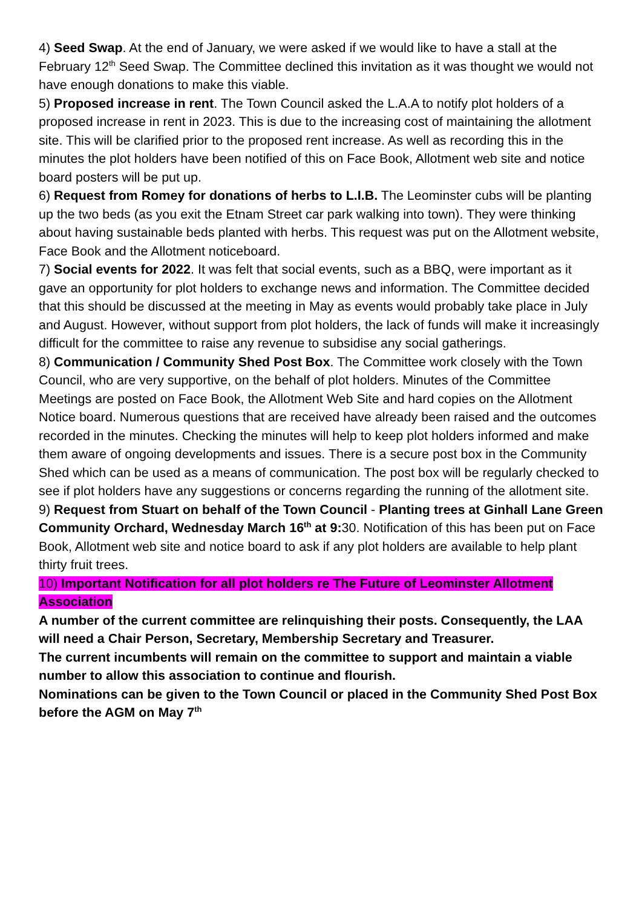4) Seed Swap. At the end of January, we were asked if we would like to have a stall at the February 12<sup>th</sup> Seed Swap. The Committee declined this invitation as it was thought we would not have enough donations to make this viable.
5) Proposed increase in rent. The Town Council asked the L.A.A to notify plot holders of a proposed increase in rent in 2023. This is due to the increasing cost of maintaining the allotment site. This will be clarified prior to the proposed rent increase. As well as recording this in the minutes the plot holders have been notified of this on Face Book, Allotment web site and notice board posters will be put up.
6) Request from Romey for donations of herbs to L.I.B. The Leominster cubs will be planting up the two beds (as you exit the Etnam Street car park walking into town). They were thinking about having sustainable beds planted with herbs. This request was put on the Allotment website, Face Book and the Allotment noticeboard.
7) Social events for 2022. It was felt that social events, such as a BBQ, were important as it gave an opportunity for plot holders to exchange news and information. The Committee decided that this should be discussed at the meeting in May as events would probably take place in July and August. However, without support from plot holders, the lack of funds will make it increasingly difficult for the committee to raise any revenue to subsidise any social gatherings.
8) Communication / Community Shed Post Box. The Committee work closely with the Town Council, who are very supportive, on the behalf of plot holders. Minutes of the Committee Meetings are posted on Face Book, the Allotment Web Site and hard copies on the Allotment Notice board. Numerous questions that are received have already been raised and the outcomes recorded in the minutes. Checking the minutes will help to keep plot holders informed and make them aware of ongoing developments and issues. There is a secure post box in the Community Shed which can be used as a means of communication. The post box will be regularly checked to see if plot holders have any suggestions or concerns regarding the running of the allotment site.
9) Request from Stuart on behalf of the Town Council - Planting trees at Ginhall Lane Green Community Orchard, Wednesday March 16<sup>th</sup> at 9: 30. Notification of this has been put on Face Book, Allotment web site and notice board to ask if any plot holders are available to help plant thirty fruit trees.
10) Important Notification for all plot holders re The Future of Leominster Allotment Association
A number of the current committee are relinquishing their posts. Consequently, the LAA will need a Chair Person, Secretary, Membership Secretary and Treasurer.
The current incumbents will remain on the committee to support and maintain a viable number to allow this association to continue and flourish.
Nominations can be given to the Town Council or placed in the Community Shed Post Box before the AGM on May 7<sup>th</sup>